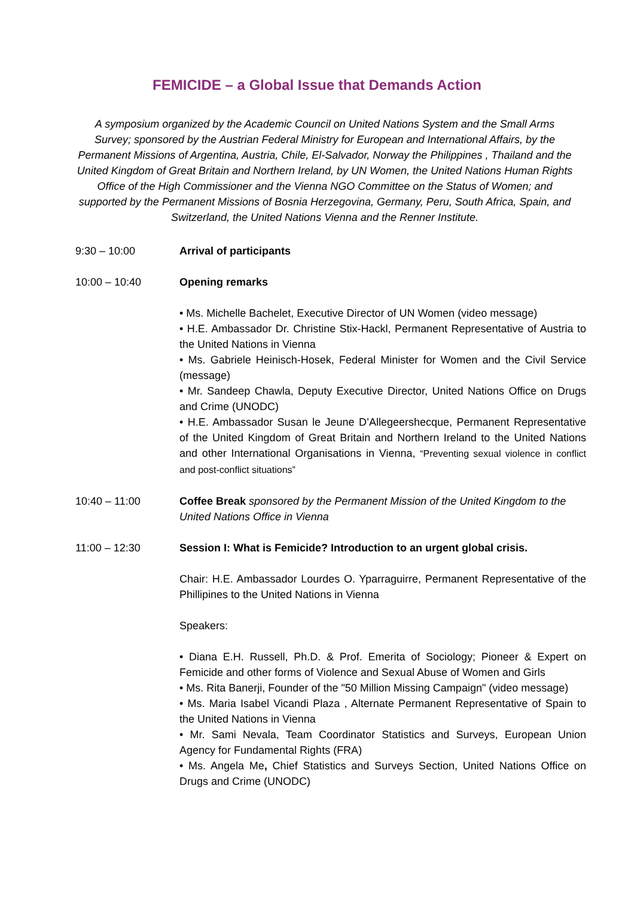FEMICIDE – a Global Issue that Demands Action
A symposium organized by the Academic Council on United Nations System and the Small Arms Survey; sponsored by the Austrian Federal Ministry for European and International Affairs, by the Permanent Missions of Argentina, Austria, Chile, El-Salvador, Norway the Philippines , Thailand and the United Kingdom of Great Britain and Northern Ireland, by UN Women, the United Nations Human Rights Office of the High Commissioner and the Vienna NGO Committee on the Status of Women; and supported by the Permanent Missions of Bosnia Herzegovina, Germany, Peru, South Africa, Spain, and Switzerland, the United Nations Vienna and the Renner Institute.
9:30 – 10:00 Arrival of participants
10:00 – 10:40 Opening remarks
• Ms. Michelle Bachelet, Executive Director of UN Women (video message)
• H.E. Ambassador Dr. Christine Stix-Hackl, Permanent Representative of Austria to the United Nations in Vienna
• Ms. Gabriele Heinisch-Hosek, Federal Minister for Women and the Civil Service (message)
• Mr. Sandeep Chawla, Deputy Executive Director, United Nations Office on Drugs and Crime (UNODC)
• H.E. Ambassador Susan le Jeune D’Allegeershecque, Permanent Representative of the United Kingdom of Great Britain and Northern Ireland to the United Nations and other International Organisations in Vienna, “Preventing sexual violence in conflict and post-conflict situations”
10:40 – 11:00 Coffee Break sponsored by the Permanent Mission of the United Kingdom to the United Nations Office in Vienna
11:00 – 12:30 Session I: What is Femicide? Introduction to an urgent global crisis.
Chair: H.E. Ambassador Lourdes O. Yparraguirre, Permanent Representative of the Phillipines to the United Nations in Vienna
Speakers:
• Diana E.H. Russell, Ph.D. & Prof. Emerita of Sociology; Pioneer & Expert on Femicide and other forms of Violence and Sexual Abuse of Women and Girls
• Ms. Rita Banerji, Founder of the "50 Million Missing Campaign" (video message)
• Ms. Maria Isabel Vicandi Plaza , Alternate Permanent Representative of Spain to the United Nations in Vienna
• Mr. Sami Nevala, Team Coordinator Statistics and Surveys, European Union Agency for Fundamental Rights (FRA)
• Ms. Angela Me, Chief Statistics and Surveys Section, United Nations Office on Drugs and Crime (UNODC)